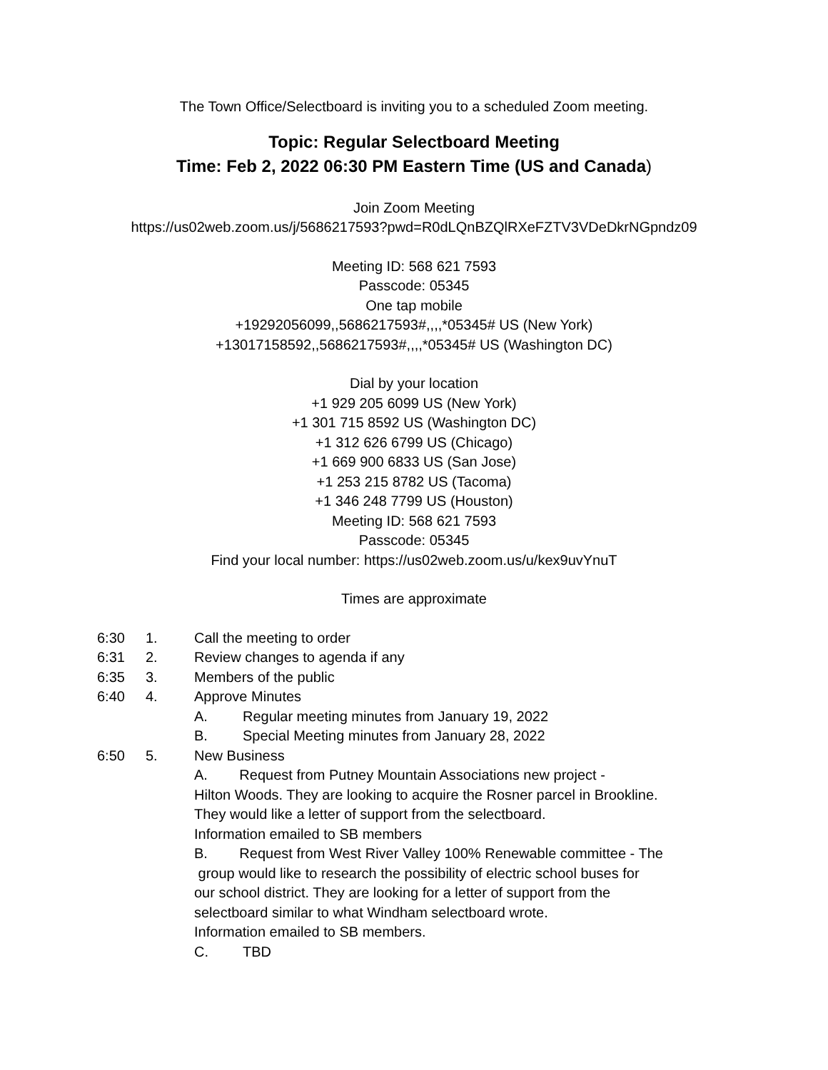The Town Office/Selectboard is inviting you to a scheduled Zoom meeting.
Topic: Regular Selectboard Meeting
Time: Feb 2, 2022 06:30 PM Eastern Time (US and Canada)
Join Zoom Meeting
https://us02web.zoom.us/j/5686217593?pwd=R0dLQnBZQlRXeFZTV3VDeDkrNGpndz09
Meeting ID: 568 621 7593
Passcode: 05345
One tap mobile
+19292056099,,5686217593#,,,,*05345# US (New York)
+13017158592,,5686217593#,,,,*05345# US (Washington DC)
Dial by your location
+1 929 205 6099 US (New York)
+1 301 715 8592 US (Washington DC)
+1 312 626 6799 US (Chicago)
+1 669 900 6833 US (San Jose)
+1 253 215 8782 US (Tacoma)
+1 346 248 7799 US (Houston)
Meeting ID: 568 621 7593
Passcode: 05345
Find your local number: https://us02web.zoom.us/u/kex9uvYnuT
Times are approximate
6:30 1. Call the meeting to order
6:31 2. Review changes to agenda if any
6:35 3. Members of the public
6:40 4. Approve Minutes
A. Regular meeting minutes from January 19, 2022
B. Special Meeting minutes from January 28, 2022
6:50 5. New Business
A. Request from Putney Mountain Associations new project -
Hilton Woods. They are looking to acquire the Rosner parcel in Brookline.
They would like a letter of support from the selectboard.
Information emailed to SB members
B. Request from West River Valley 100% Renewable committee - The
group would like to research the possibility of electric school buses for
our school district. They are looking for a letter of support from the
selectboard similar to what Windham selectboard wrote.
Information emailed to SB members.
C. TBD